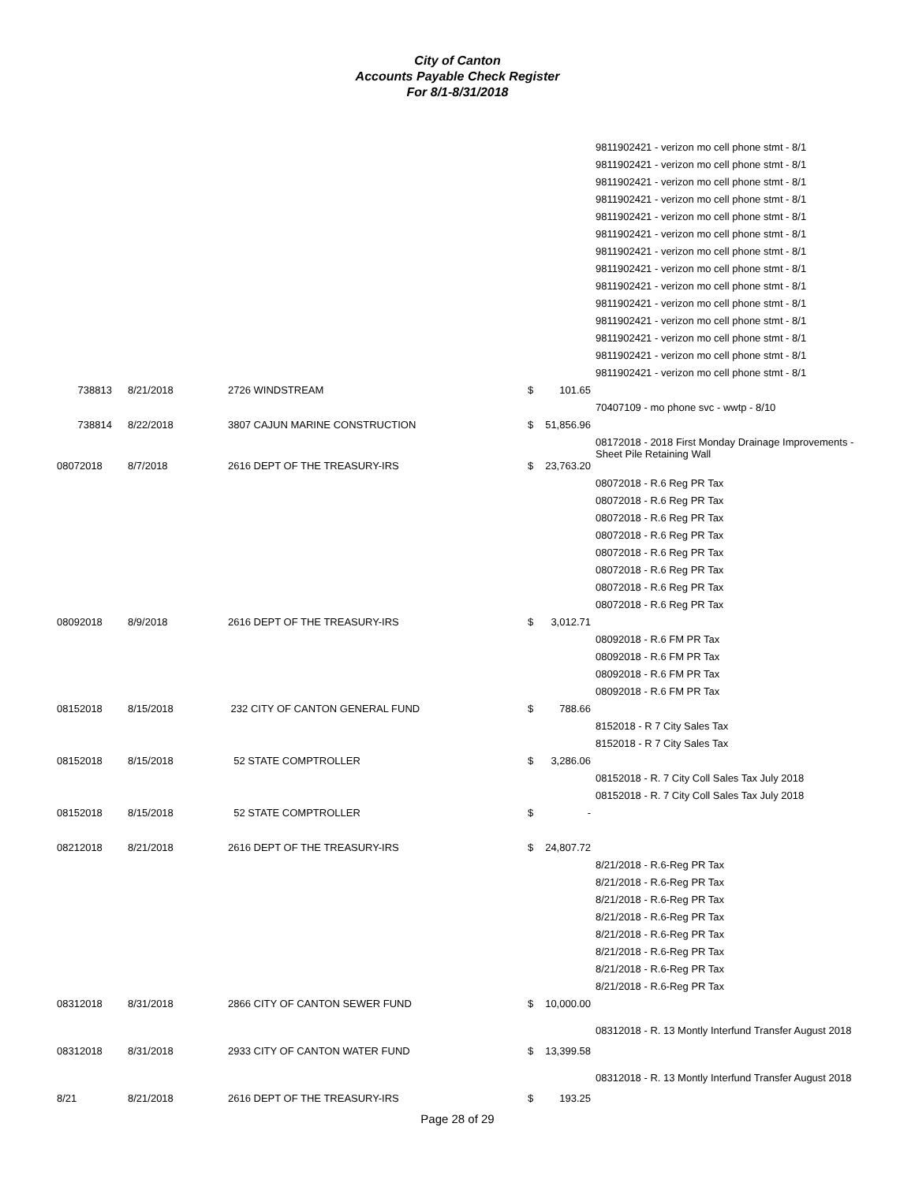City of Canton
Accounts Payable Check Register
For 8/1-8/31/2018
| | | | | 9811902421 - verizon mo cell phone stmt - 8/1 |
| | | | | 9811902421 - verizon mo cell phone stmt - 8/1 |
| | | | | 9811902421 - verizon mo cell phone stmt - 8/1 |
| | | | | 9811902421 - verizon mo cell phone stmt - 8/1 |
| | | | | 9811902421 - verizon mo cell phone stmt - 8/1 |
| | | | | 9811902421 - verizon mo cell phone stmt - 8/1 |
| | | | | 9811902421 - verizon mo cell phone stmt - 8/1 |
| | | | | 9811902421 - verizon mo cell phone stmt - 8/1 |
| | | | | 9811902421 - verizon mo cell phone stmt - 8/1 |
| | | | | 9811902421 - verizon mo cell phone stmt - 8/1 |
| | | | | 9811902421 - verizon mo cell phone stmt - 8/1 |
| | | | | 9811902421 - verizon mo cell phone stmt - 8/1 |
| | | | | 9811902421 - verizon mo cell phone stmt - 8/1 |
| | | | | 9811902421 - verizon mo cell phone stmt - 8/1 |
| 738813 | 8/21/2018 | 2726 WINDSTREAM | $ 101.65 | |
| | | | | 70407109 - mo phone svc - wwtp - 8/10 |
| 738814 | 8/22/2018 | 3807 CAJUN MARINE CONSTRUCTION | $ 51,856.96 | |
| | | | | 08172018 - 2018 First Monday Drainage Improvements - Sheet Pile Retaining Wall |
| 08072018 | 8/7/2018 | 2616 DEPT OF THE TREASURY-IRS | $ 23,763.20 | |
| | | | | 08072018 - R.6 Reg PR Tax |
| | | | | 08072018 - R.6 Reg PR Tax |
| | | | | 08072018 - R.6 Reg PR Tax |
| | | | | 08072018 - R.6 Reg PR Tax |
| | | | | 08072018 - R.6 Reg PR Tax |
| | | | | 08072018 - R.6 Reg PR Tax |
| | | | | 08072018 - R.6 Reg PR Tax |
| | | | | 08072018 - R.6 Reg PR Tax |
| 08092018 | 8/9/2018 | 2616 DEPT OF THE TREASURY-IRS | $ 3,012.71 | |
| | | | | 08092018 - R.6 FM PR Tax |
| | | | | 08092018 - R.6 FM PR Tax |
| | | | | 08092018 - R.6 FM PR Tax |
| | | | | 08092018 - R.6 FM PR Tax |
| 08152018 | 8/15/2018 | 232 CITY OF CANTON GENERAL FUND | $ 788.66 | |
| | | | | 8152018 - R 7 City Sales Tax |
| | | | | 8152018 - R 7 City Sales Tax |
| 08152018 | 8/15/2018 | 52 STATE COMPTROLLER | $ 3,286.06 | |
| | | | | 08152018 - R. 7 City Coll Sales Tax July 2018 |
| | | | | 08152018 - R. 7 City Coll Sales Tax July 2018 |
| 08152018 | 8/15/2018 | 52 STATE COMPTROLLER | $ - | |
| 08212018 | 8/21/2018 | 2616 DEPT OF THE TREASURY-IRS | $ 24,807.72 | |
| | | | | 8/21/2018 - R.6-Reg PR Tax |
| | | | | 8/21/2018 - R.6-Reg PR Tax |
| | | | | 8/21/2018 - R.6-Reg PR Tax |
| | | | | 8/21/2018 - R.6-Reg PR Tax |
| | | | | 8/21/2018 - R.6-Reg PR Tax |
| | | | | 8/21/2018 - R.6-Reg PR Tax |
| | | | | 8/21/2018 - R.6-Reg PR Tax |
| | | | | 8/21/2018 - R.6-Reg PR Tax |
| 08312018 | 8/31/2018 | 2866 CITY OF CANTON SEWER FUND | $ 10,000.00 | |
| | | | | 08312018 - R. 13 Montly Interfund Transfer August 2018 |
| 08312018 | 8/31/2018 | 2933 CITY OF CANTON WATER FUND | $ 13,399.58 | |
| | | | | 08312018 - R. 13 Montly Interfund Transfer August 2018 |
| 8/21 | 8/21/2018 | 2616 DEPT OF THE TREASURY-IRS | $ 193.25 | |
Page 28 of 29